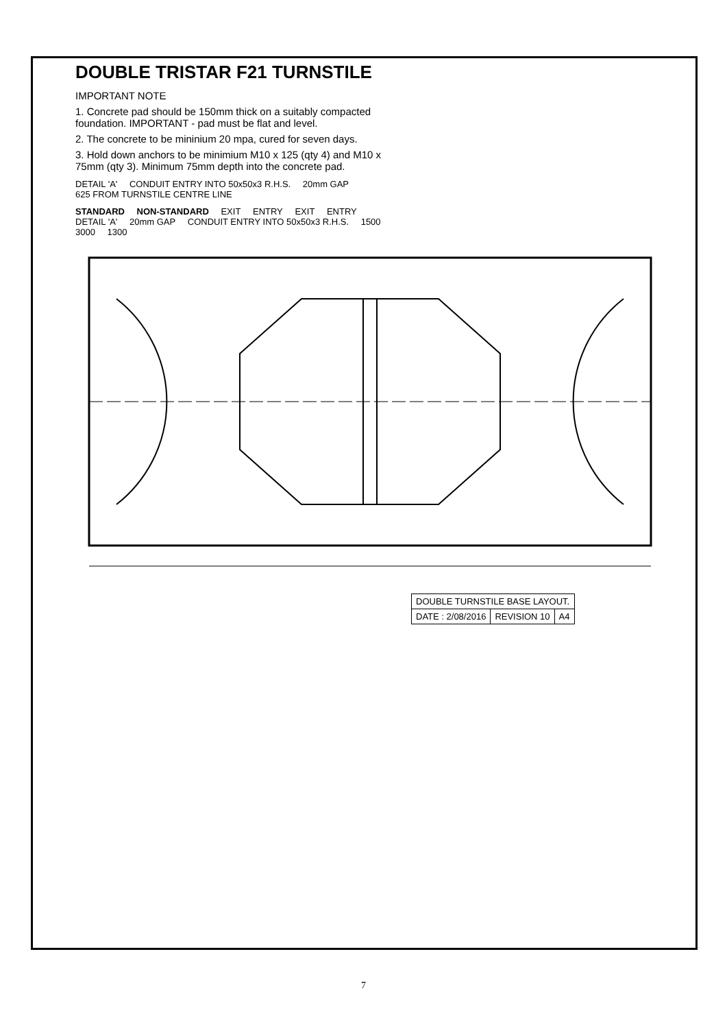DOUBLE TRISTAR F21 TURNSTILE
IMPORTANT NOTE
1. Concrete pad should be 150mm thick on a suitably compacted foundation. IMPORTANT - pad must be flat and level.
2. The concrete to be mininium 20 mpa, cured for seven days.
3. Hold down anchors to be minimium M10 x 125 (qty 4) and M10 x 75mm (qty 3). Minimum 75mm depth into the concrete pad.
DETAIL 'A' CONDUIT ENTRY INTO 50x50x3 R.H.S. 20mm GAP 625 FROM TURNSTILE CENTRE LINE
STANDARD NON-STANDARD EXIT ENTRY EXIT ENTRY DETAIL 'A' 20mm GAP CONDUIT ENTRY INTO 50x50x3 R.H.S. 1500 3000 1300
| DOUBLE TURNSTILE BASE LAYOUT. | | |
| DATE : 2/08/2016 | REVISION 10 | A4 |
7